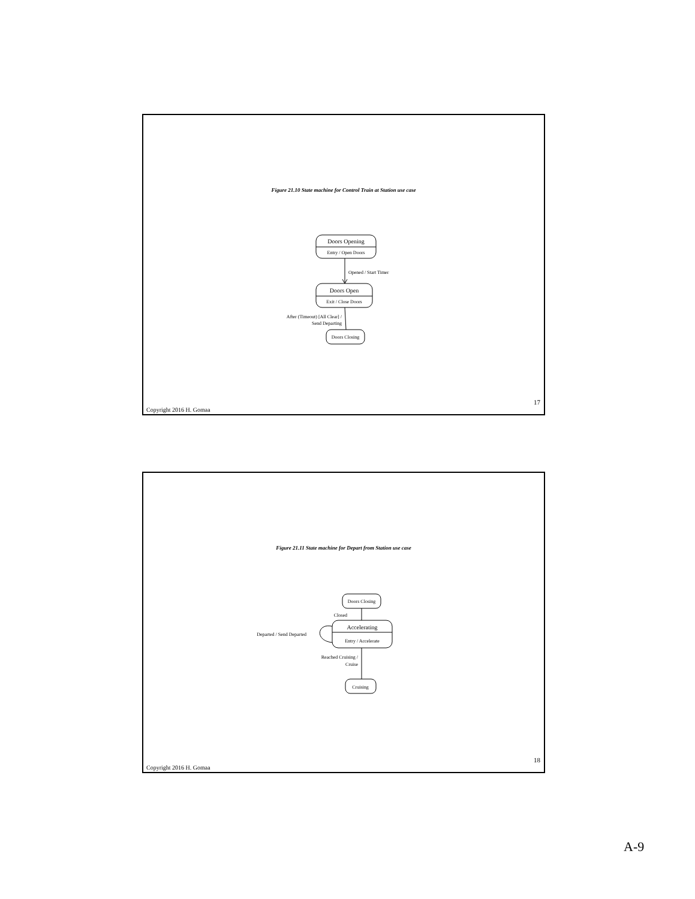Figure 21.10 State machine for Control Train at Station use case
Doors Opening
Entry / Open Doors
Opened / Start Timer
Doors Open
Exit / Close Doors
After (Timeout) [All Clear] /
Send Departing
Doors Closing
17
Copyright 2016 H. Gomaa
Figure 21.11 State machine for Depart from Station use case
Doors Closing
Closed
Accelerating
Entry / Accelerate
Departed / Send Departed
Reached Cruising /
Cruise
Cruising
18
Copyright 2016 H. Gomaa
A-9